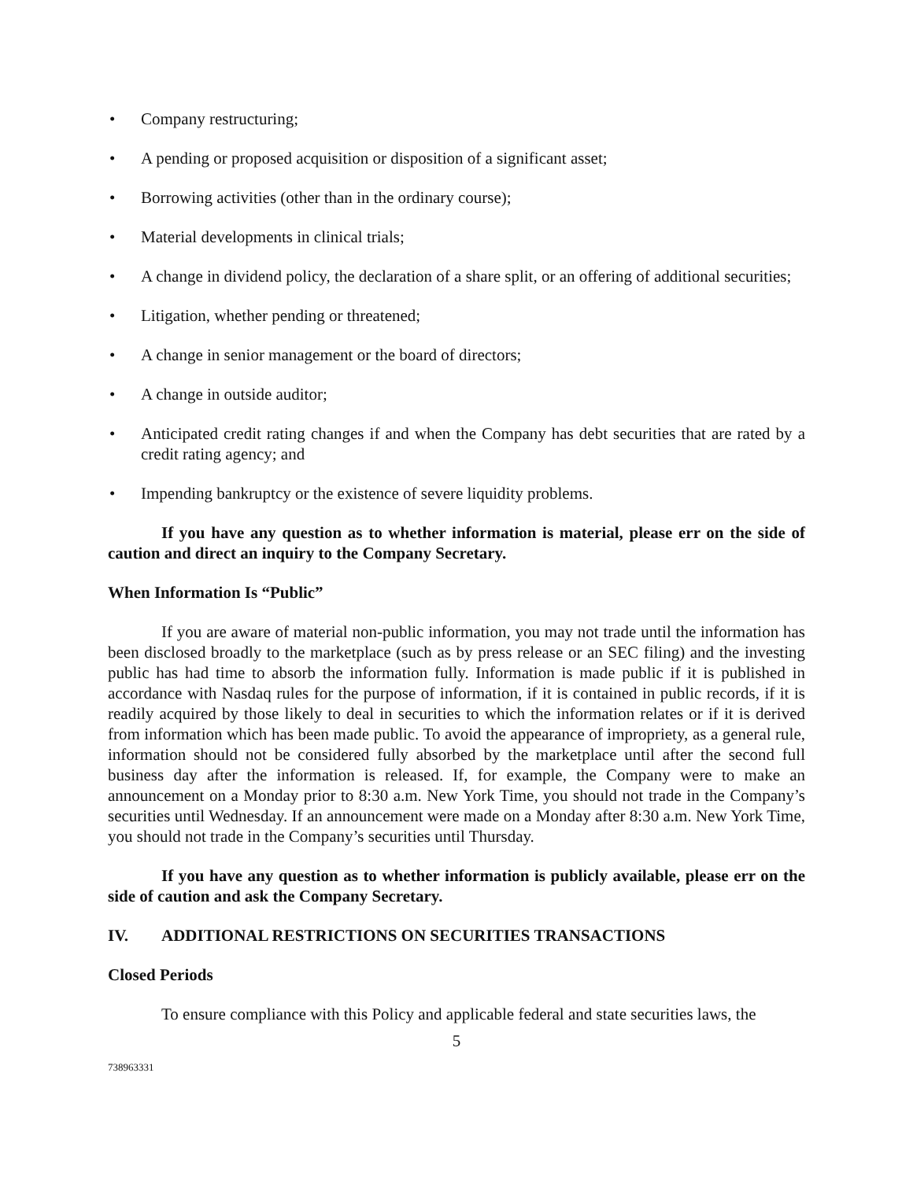• Company restructuring;
• A pending or proposed acquisition or disposition of a significant asset;
• Borrowing activities (other than in the ordinary course);
• Material developments in clinical trials;
• A change in dividend policy, the declaration of a share split, or an offering of additional securities;
• Litigation, whether pending or threatened;
• A change in senior management or the board of directors;
• A change in outside auditor;
• Anticipated credit rating changes if and when the Company has debt securities that are rated by a credit rating agency; and
• Impending bankruptcy or the existence of severe liquidity problems.
If you have any question as to whether information is material, please err on the side of caution and direct an inquiry to the Company Secretary.
When Information Is “Public”
If you are aware of material non-public information, you may not trade until the information has been disclosed broadly to the marketplace (such as by press release or an SEC filing) and the investing public has had time to absorb the information fully. Information is made public if it is published in accordance with Nasdaq rules for the purpose of information, if it is contained in public records, if it is readily acquired by those likely to deal in securities to which the information relates or if it is derived from information which has been made public. To avoid the appearance of impropriety, as a general rule, information should not be considered fully absorbed by the marketplace until after the second full business day after the information is released. If, for example, the Company were to make an announcement on a Monday prior to 8:30 a.m. New York Time, you should not trade in the Company’s securities until Wednesday. If an announcement were made on a Monday after 8:30 a.m. New York Time, you should not trade in the Company’s securities until Thursday.
If you have any question as to whether information is publicly available, please err on the side of caution and ask the Company Secretary.
IV. ADDITIONAL RESTRICTIONS ON SECURITIES TRANSACTIONS
Closed Periods
To ensure compliance with this Policy and applicable federal and state securities laws, the
5
738963331